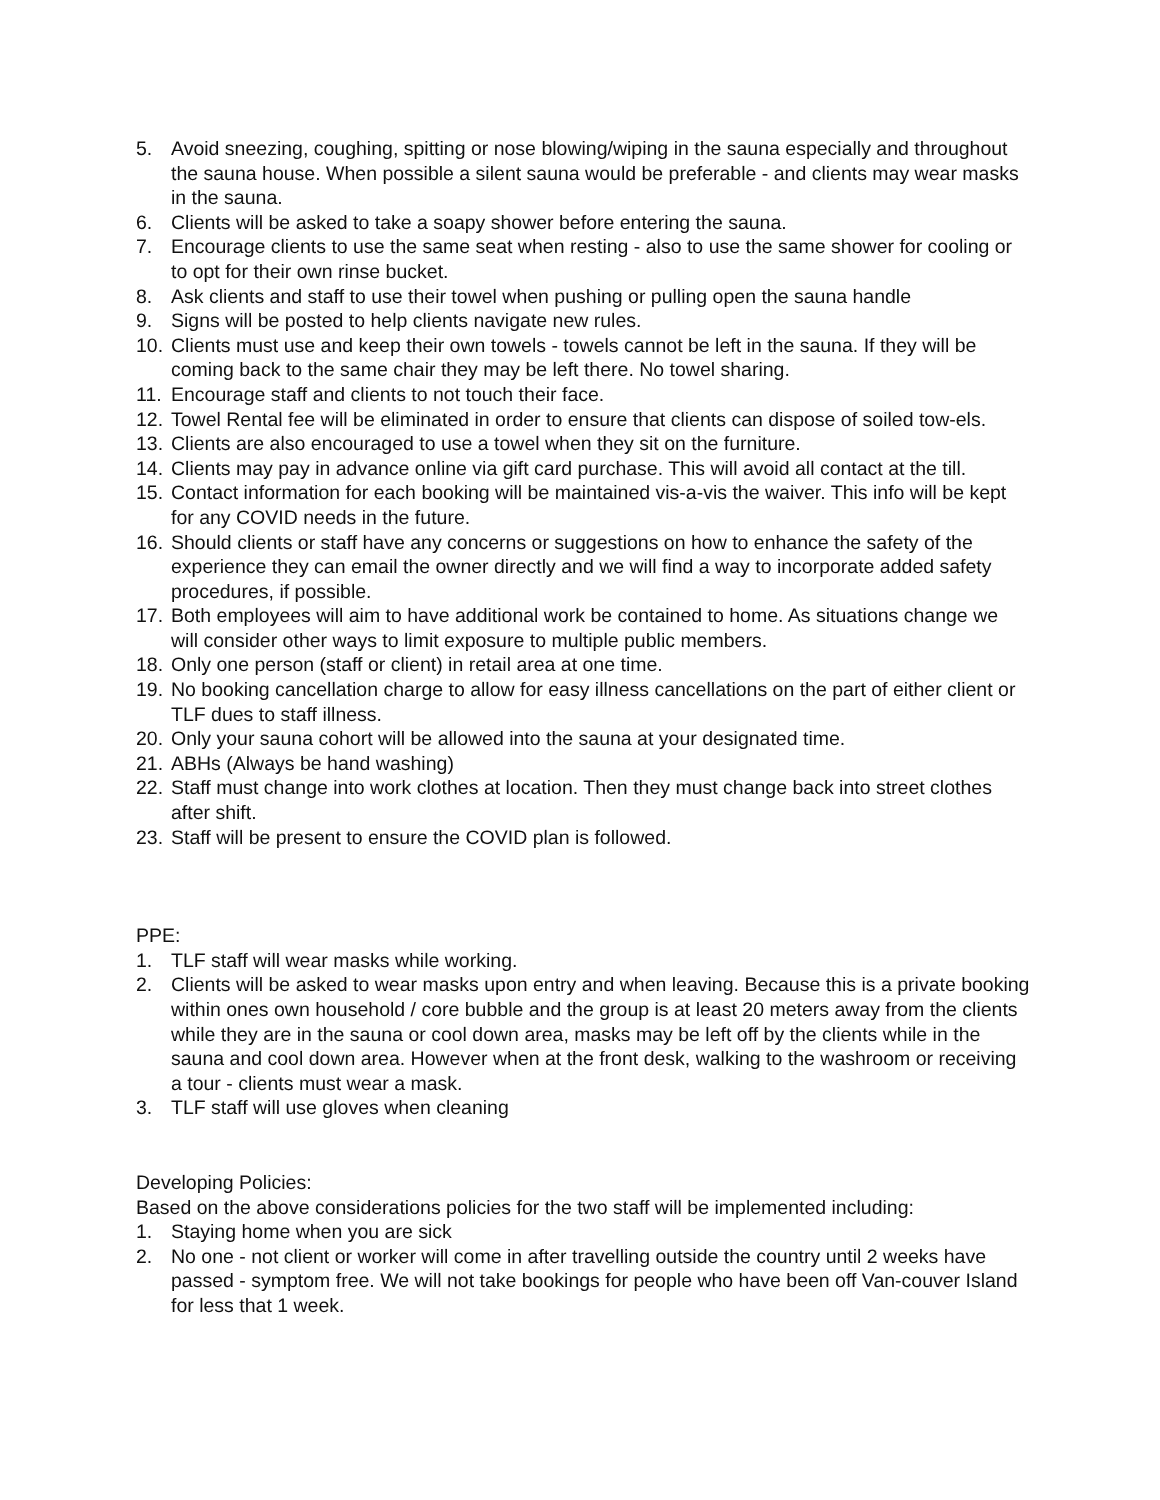5. Avoid sneezing, coughing, spitting or nose blowing/wiping in the sauna especially and throughout the sauna house. When possible a silent sauna would be preferable - and clients may wear masks in the sauna.
6. Clients will be asked to take a soapy shower before entering the sauna.
7. Encourage clients to use the same seat when resting - also to use the same shower for cooling or to opt for their own rinse bucket.
8. Ask clients and staff to use their towel when pushing or pulling open the sauna handle
9. Signs will be posted to help clients navigate new rules.
10. Clients must use and keep their own towels - towels cannot be left in the sauna. If they will be coming back to the same chair they may be left there. No towel sharing.
11. Encourage staff and clients to not touch their face.
12. Towel Rental fee will be eliminated in order to ensure that clients can dispose of soiled tow-els.
13. Clients are also encouraged to use a towel when they sit on the furniture.
14. Clients may pay in advance online via gift card purchase. This will avoid all contact at the till.
15. Contact information for each booking will be maintained vis-a-vis the waiver. This info will be kept for any COVID needs in the future.
16. Should clients or staff have any concerns or suggestions on how to enhance the safety of the experience they can email the owner directly and we will find a way to incorporate added safety procedures, if possible.
17. Both employees will aim to have additional work be contained to home. As situations change we will consider other ways to limit exposure to multiple public members.
18. Only one person (staff or client) in retail area at one time.
19. No booking cancellation charge to allow for easy illness cancellations on the part of either client or TLF dues to staff illness.
20. Only your sauna cohort will be allowed into the sauna at your designated time.
21. ABHs (Always be hand washing)
22. Staff must change into work clothes at location. Then they must change back into street clothes after shift.
23. Staff will be present to ensure the COVID plan is followed.
PPE:
1. TLF staff will wear masks while working.
2. Clients will be asked to wear masks upon entry and when leaving. Because this is a private booking within ones own household / core bubble and the group is at least 20 meters away from the clients while they are in the sauna or cool down area, masks may be left off by the clients while in the sauna and cool down area. However when at the front desk, walking to the washroom or receiving a tour - clients must wear a mask.
3. TLF staff will use gloves when cleaning
Developing Policies:
Based on the above considerations policies for the two staff will be implemented including:
1. Staying home when you are sick
2. No one - not client or worker will come in after travelling outside the country until 2 weeks have passed - symptom free. We will not take bookings for people who have been off Van-couver Island for less that 1 week.